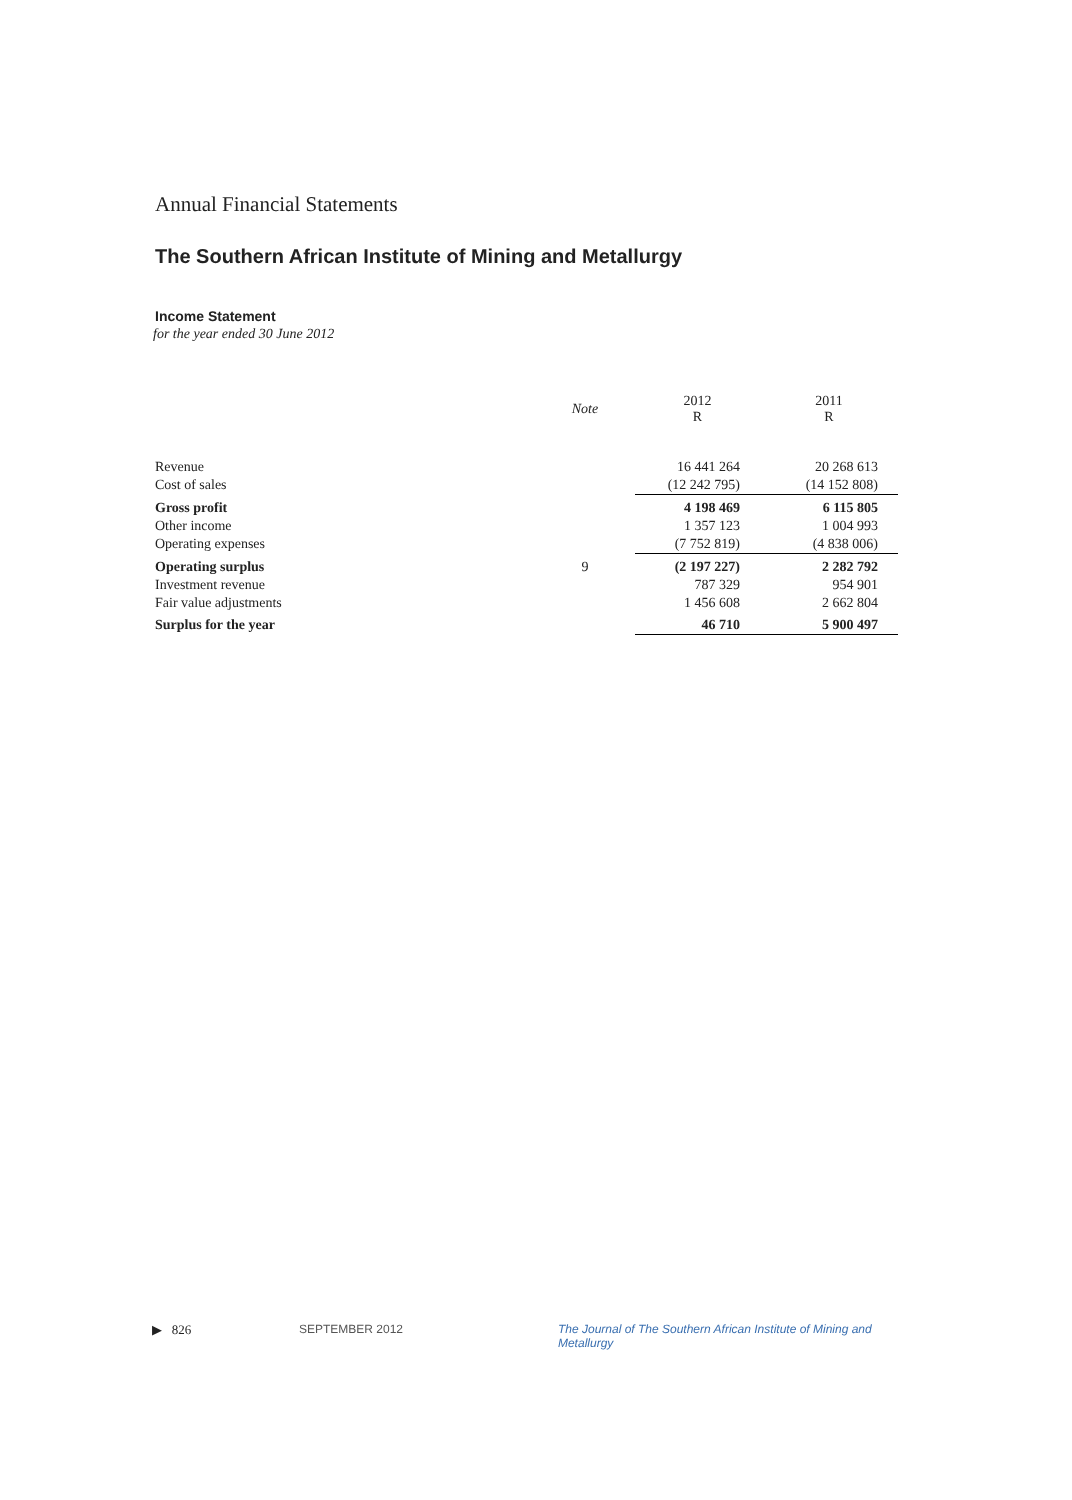Annual Financial Statements
The Southern African Institute of Mining and Metallurgy
Income Statement
for the year ended 30 June 2012
| | Note | 2012 R | 2011 R |
| --- | --- | --- | --- |
| Revenue | | 16 441 264 | 20 268 613 |
| Cost of sales | | (12 242 795) | (14 152 808) |
| Gross profit | | 4 198 469 | 6 115 805 |
| Other income | | 1 357 123 | 1 004 993 |
| Operating expenses | | (7 752 819) | (4 838 006) |
| Operating surplus | 9 | (2 197 227) | 2 282 792 |
| Investment revenue | | 787 329 | 954 901 |
| Fair value adjustments | | 1 456 608 | 2 662 804 |
| Surplus for the year | | 46 710 | 5 900 497 |
▶ 826 SEPTEMBER 2012 The Journal of The Southern African Institute of Mining and Metallurgy